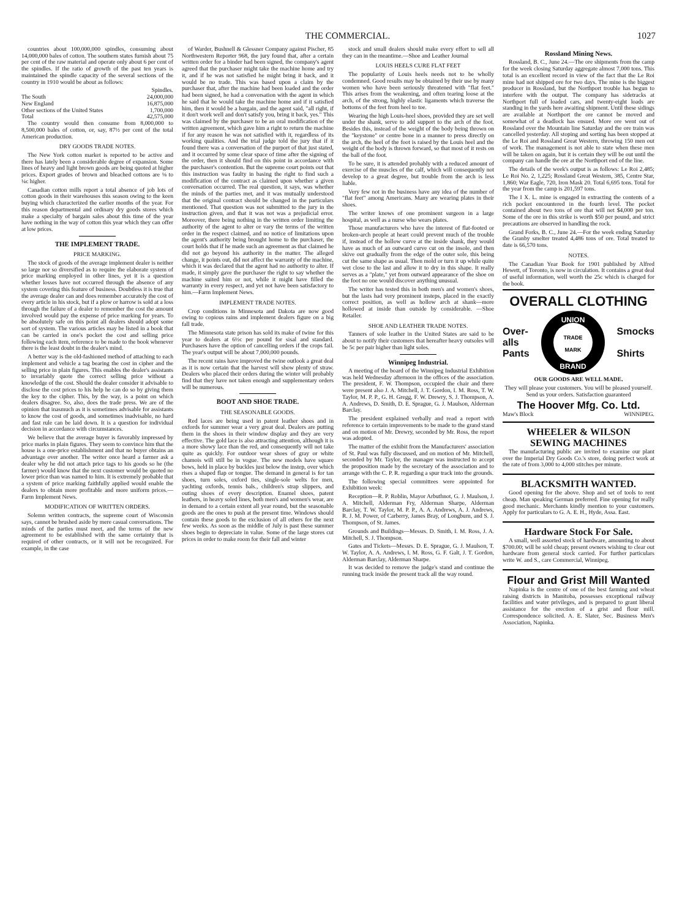THE COMMERCIAL. 1027
countries about 100,000,000 spindles, consuming about 14,000,000 bales of cotton. The southern states furnish about 75 per cent of the raw material and operate only about 6 per cent of the spindles. If the ratio of growth of the past ten years is maintained the spindle capacity of the several sections of the country in 1910 would be about as follows:
| | Spindles. |
| The South | 24,000,000 |
| New England | 16,875,000 |
| Other sections of the United States | 1,700,000 |
| Total | 42,575,000 |
The country would then consume from 8,000,000 to 8,500,000 bales of cotton, or, say, 87½ per cent of the total American production.
DRY GOODS TRADE NOTES.
The New York cotton market is reported to be active and there has lately been a considerable degree of expansion. Some lines of heavy and light brown goods are being quoted at higher prices. Export grades of brown and bleached cottons are ⅛ to ¼c higher.
Canadian cotton mills report a total absence of job lots of cotton goods in their warehouses this season owing to the keen buying which characterized the earlier months of the year. For this reason departmental and ordinary dry goods stores which make a specialty of bargain sales about this time of the year have nothing in the way of cotton this year which they can offer at low prices.
THE IMPLEMENT TRADE.
PRICE MARKING.
The stock of goods of the average implement dealer is neither so large nor so diversified as to require the elaborate system of price marking employed in other lines, yet it is a question whether losses have not occurred through the absence of any system covering this feature of business. Doubtless it is true that the average dealer can and does remember accurately the cost of every article in his stock, but if a plow or harrow is sold at a loss through the failure of a dealer to remember the cost the amount involved would pay the expense of price marking for years. To be absolutely safe on this point all dealers should adopt some sort of system. The various articles may be listed in a book that can be carried in one's pocket the cost and selling price following each item, reference to be made to the book whenever there is the least doubt in the dealer's mind.
A better way is the old-fashioned method of attaching to each implement and vehicle a tag bearing the cost in cipher and the selling price in plain figures. This enables the dealer's assistants to invariably quote the correct selling price without a knowledge of the cost. Should the dealer consider it advisable to disclose the cost prices to his help he can do so by giving them the key to the cipher. This, by the way, is a point on which dealers disagree. So, also, does the trade press. We are of the opinion that inasmuch as it is sometimes advisable for assistants to know the cost of goods, and sometimes inadvisable, no hard and fast rule can be laid down. It is a question for individual decision in accordance with circumstances.
We believe that the average buyer is favorably impressed by price marks in plain figures. They seem to convince him that the house is a one-price establishment and that no buyer obtains an advantage over another. The writer once heard a farmer ask a dealer why he did not attach price tags to his goods so he (the farmer) would know that the next customer would be quoted no lower price than was named to him. It is extremely probable that a system of price marking faithfully applied would enable the dealers to obtain more profitable and more uniform prices.—Farm Implement News.
MODIFICATION OF WRITTEN ORDERS.
Solemn written contracts, the supreme court of Wisconsin says, cannot be brushed aside by mere casual conversations. The minds of the parties must meet, and the terms of the new agreement to be established with the same certainty that is required of other contracts, or it will not be recognized. For example, in the case
of Warder, Bushnell & Glessner Company against Pischer, 85 Northwestern Reporter 968, the jury found that, after a certain written order for a binder had been signed, the company's agent agreed that the purchaser might take the machine home and try it, and if he was not satisfied he might bring it back, and it would be no trade. This was based upon a claim by the purchaser that, after the machine had been loaded and the order had been signed, he had a conversation with the agent in which he said that he would take the machine home and if it satisfied him, then it would be a bargain, and the agent said, "all right, if it don't work well and don't satisfy you, bring it back, yes." This was claimed by the purchaser to be an oral modification of the written agreement, which gave him a right to return the machine if for any reason he was not satisfied with it, regardless of its working qualities. And the trial judge told the jury that if it found there was a conversation of the purport of that just stated, and it occurred by some clear space of time after the signing of the order, then it should find on this point in accordance with the purchaser's contention. But the supreme court points out that this instruction was faulty in basing the right to find such a modification of the contract as claimed upon whether a given conversation occurred. The real question, it says, was whether the minds of the parties met, and it was mutually understood that the original contract should be changed in the particulars mentioned. That question was not submitted to the jury in the instruction given, and that it was not was a prejudicial error. Moreover, there being nothing in the written order limiting the authority of the agent to alter or vary the terms of the written order in the respect claimed, and no notice of limitations upon the agent's authority being brought home to the purchaser, the court holds that if he made such an agreement as that claimed he did not go beyond his authority in the matter. The alleged change, it points out, did not affect the warranty of the machine, which it was declared that the agent had no authority to alter. If made, it simply gave the purchaser the right to say whether the machine suited him or not, while it might have filled the warranty in every respect, and yet not have been satisfactory to him.—Farm Implement News.
IMPLEMENT TRADE NOTES.
Crop conditions in Minnesota and Dakota are now good owing to copious rains and implement dealers figure on a big fall trade.
The Minnesota state prison has sold its make of twine for this year to dealers at 6½c per pound for sisal and standard. Purchasers have the option of cancelling orders if the crops fail. The year's output will be about 7,000,000 pounds.
The recent rains have improved the twine outlook a great deal as it is now certain that the harvest will show plenty of straw. Dealers who placed their orders during the winter will probably find that they have not taken enough and supplementary orders will be numerous.
BOOT AND SHOE TRADE.
THE SEASONABLE GOODS.
Red laces are being used in patent leather shoes and in oxfords for summer wear a very great deal. Dealers are putting them in the shoes in their window display and they are very effective. The gold lace is also attracting attention, although it is a more showy lace than the red, and consequently will not take quite as quickly. For outdoor wear shoes of gray or white chamois will still be in vogue. The new models have square bows, held in place by buckles just below the instep, over which rises a shaped flap or tongue. The demand in general is for tan shoes, turn soles, oxford ties, single-sole welts for men, yachting oxfords, tennis bals., children's strap slippers, and outing shoes of every description. Enamel shoes, patent leathers, in heavy soled lines, both men's and women's wear, are in demand to a certain extent all year round, but the seasonable goods are the ones to push at the present time. Windows should contain these goods to the exclusion of all others for the next few weeks. As soon as the middle of July is past these summer shoes begin to depreciate in value. Some of the large stores cut prices in order to make room for their fall and winter
stock and small dealers should make every effort to sell all they can in the meantime.—Shoe and Leather Journal
LOUIS HEELS CURE FLAT FEET
The popularity of Louis heels needs not to be wholly condemned. Good results may be obtained by their use by many women who have been seriously threatened with "flat feet." This arises from the weakening, and often tearing loose at the arch, of the strong, highly elastic ligaments which traverse the bottoms of the feet from heel to toe.
Wearing the high Louis-heel shoes, provided they are set well under the shank, serve to add support to the arch of the foot. Besides this, instead of the weight of the body being thrown on the "keystone" or centre bone in a manner to press directly on the arch, the heel of the foot is raised by the Louis heel and the weight of the body is thrown forward, so that most of it rests on the ball of the foot.
To be sure, it is attended probably with a reduced amount of exercise of the muscles of the calf, which will consequently not develop to a great degree, but trouble from the arch is less liable.
Very few not in the business have any idea of the number of "flat feet" among Americans. Many are wearing plates in their shoes.
The writer knows of one prominent surgeon in a large hospital, as well as a nurse who wears plates.
Those manufacturers who have the interest of flat-footed or broken-arch people at heart could prevent much of the trouble if, instead of the hollow curve at the inside shank, they would have as much of an outward curve cut on the insole, and then skive out gradually from the edge of the outer sole, this being cut the same shape as usual. Then mold or turn it up while quite wet close to the last and allow it to dry in this shape. It really serves as a "plate," yet from outward appearance of the shoe on the foot no one would discover anything unusual.
The writer has tested this in both men's and women's shoes, but the lasts had very prominent insteps, placed in the exactly correct position, as well as hollow arch at shank—more hollowed at inside than outside by considerable. —Shoe Retailer.
SHOE AND LEATHER TRADE NOTES.
Tanners of sole leather in the United States are said to be about to notify their customers that hereafter heavy outsoles will be 5c per pair higher than light soles.
Winnipeg Industrial.
A meeting of the board of the Winnipeg Industrial Exhibition was held Wednesday afternoon in the offices of the association. The president, F. W. Thompson, occupied the chair and there were present also J. A. Mitchell, J. T. Gordon, I. M. Ross, T. W. Taylor, M. P. P., G. H. Gregg, F. W. Drewry, S. J. Thompson, A. A. Andrews, D. Smith, D. E. Sprague, G. J. Maulson, Alderman Barclay.
The president explained verbally and read a report with reference to certain improvements to be made to the grand stand and on motion of Mr. Drewry, seconded by Mr. Ross, the report was adopted.
The matter of the exhibit from the Manufacturers' association of St. Paul was fully discussed, and on motion of Mr. Mitchell, seconded by Mr. Taylor, the manager was instructed to accept the proposition made by the secretary of the association and to arrange with the C. P. R. regarding a spur track into the grounds.
The following special committees were appointed for Exhibition week:
Reception—R. P. Roblin, Mayor Arbuthnot, G. J. Maulson, J. A. Mitchell, Alderman Fry, Alderman Sharpe, Alderman Barclay, T. W. Taylor, M. P. P., A. A. Andrews, A. J. Andrews, R. J. M. Power, of Carberry, James Bray, of Longburn, and S. J. Thompson, of St. James.
Grounds and Buildings—Messrs. D. Smith, I. M. Ross, J. A. Mitchell, S. J. Thompson.
Gates and Tickets—Messrs. D. E. Sprague, G. J. Maulson, T. W. Taylor, A. A. Andrews, I. M. Ross, G. F. Galt, J. T. Gordon, Alderman Barclay, Alderman Sharpe.
It was decided to remove the judge's stand and continue the running track inside the present track all the way round.
Rossland Mining News.
Rossland, B. C., June 24.—The ore shipments from the camp for the week closing Saturday aggregate almost 7,000 tons. This total is an excellent record in view of the fact that the Le Roi mine had not shipped ore for two days. The mine is the biggest producer in Rossland, but the Northport trouble has begun to interfere with the output. The company has sidetracks at Northport full of loaded cars, and twenty-eight loads are standing in the yards here awaiting shipment. Until these sidings are available at Northport the ore cannot be moved and somewhat of a deadlock has ensued. More ore went out of Rossland over the Mountain line Saturday and the ore train was cancelled yesterday. All stoping and sorting has been stopped at the Le Roi and Rossland Great Western, throwing 150 men out of work. The management is not able to state when these men will be taken on again, but it is certain they will be out until the company can handle the ore at the Northport end of the line.
The details of the week's output is as follows: Le Roi 2,485; Le Roi No. 2, 1,225; Rossland Great Western, 385, Centre Star, 1,860; War Eagle, 720, Iron Mask 20. Total 6,695 tons. Total for the year from the camp is 201,597 tons.
The I X. L. mine is engaged in extracting the contents of a rich pocket encountered in the fourth level. The pocket contained about two tons of ore that will net $4,000 per ton. Some of the ore in this strike is worth $50 per pound, and strict precautions are observed in handling the rock.
Grand Forks, B. C., June 24.—For the week ending Saturday the Granby smelter treated 4,486 tons of ore. Total treated to date is 66,570 tons.
NOTES.
The Canadian Year Book for 1901 published by Alfred Hewett, of Toronto, is now in circulation. It contains a great deal of useful information, well worth the 25c which is charged for the book.
OVERALL CLOTHING
Over-
alls
Pants
UNION
TRADE
MARK
BRAND
Smocks
Shirts
OUR GOODS ARE WELL MADE.
They will please your customers. You will be pleased yourself. Send us your orders. Satisfaction guaranteed
The Hoover Mfg. Co. Ltd.
Maw's Block WINNIPEG.
WHEELER & WILSON
SEWING MACHINES
The manufacturing public are invited to examine our plant over the Imperial Dry Goods Co.'s store, doing perfect work at the rate of from 3,000 to 4,000 stitches per minute.
BLACKSMITH WANTED.
Good opening for the above. Shop and set of tools to rent cheap. Man speaking German preferred. Fine opening for really good mechanic. Merchants kindly mention to your customers. Apply for particulars to G. A. E. H., Hyde, Assa. East.
Hardware Stock For Sale.
A small, well assorted stock of hardware, amounting to about $700.00; will be sold cheap; present owners wishing to clear out hardware from general stock carried. For further particulars write W. and S., care Commercial, Winnipeg.
Flour and Grist Mill Wanted
Napinka is the centre of one of the best farming and wheat raising districts in Manitoba, possesses exceptional railway facilities and water privileges, and is prepared to grant liberal assistance for the erection of a grist and flour mill. Correspondence solicited. A. E. Slater, Sec. Business Men's Association, Napinka.